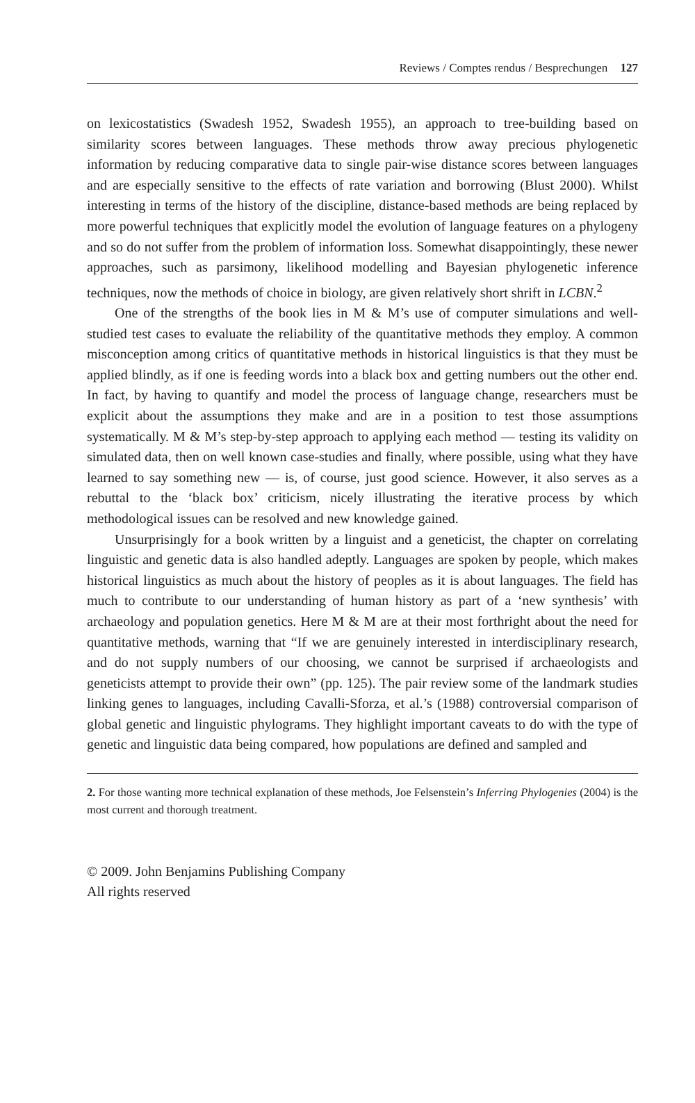Reviews / Comptes rendus / Besprechungen 127
on lexicostatistics (Swadesh 1952, Swadesh 1955), an approach to tree-building based on similarity scores between languages. These methods throw away precious phylogenetic information by reducing comparative data to single pair-wise distance scores between languages and are especially sensitive to the effects of rate variation and borrowing (Blust 2000). Whilst interesting in terms of the history of the discipline, distance-based methods are being replaced by more powerful techniques that explicitly model the evolution of language features on a phylogeny and so do not suffer from the problem of information loss. Somewhat disappointingly, these newer approaches, such as parsimony, likelihood modelling and Bayesian phylogenetic inference techniques, now the methods of choice in biology, are given relatively short shrift in LCBN.<sup>2</sup>
One of the strengths of the book lies in M & M’s use of computer simulations and well-studied test cases to evaluate the reliability of the quantitative methods they employ. A common misconception among critics of quantitative methods in historical linguistics is that they must be applied blindly, as if one is feeding words into a black box and getting numbers out the other end. In fact, by having to quantify and model the process of language change, researchers must be explicit about the assumptions they make and are in a position to test those assumptions systematically. M & M’s step-by-step approach to applying each method — testing its validity on simulated data, then on well known case-studies and finally, where possible, using what they have learned to say something new — is, of course, just good science. However, it also serves as a rebuttal to the ‘black box’ criticism, nicely illustrating the iterative process by which methodological issues can be resolved and new knowledge gained.
Unsurprisingly for a book written by a linguist and a geneticist, the chapter on correlating linguistic and genetic data is also handled adeptly. Languages are spoken by people, which makes historical linguistics as much about the history of peoples as it is about languages. The field has much to contribute to our understanding of human history as part of a ‘new synthesis’ with archaeology and population genetics. Here M & M are at their most forthright about the need for quantitative methods, warning that “If we are genuinely interested in interdisciplinary research, and do not supply numbers of our choosing, we cannot be surprised if archaeologists and geneticists attempt to provide their own” (pp. 125). The pair review some of the landmark studies linking genes to languages, including Cavalli-Sforza, et al.’s (1988) controversial comparison of global genetic and linguistic phylograms. They highlight important caveats to do with the type of genetic and linguistic data being compared, how populations are defined and sampled and
2. For those wanting more technical explanation of these methods, Joe Felsenstein’s Inferring Phylogenies (2004) is the most current and thorough treatment.
© 2009. John Benjamins Publishing Company
All rights reserved